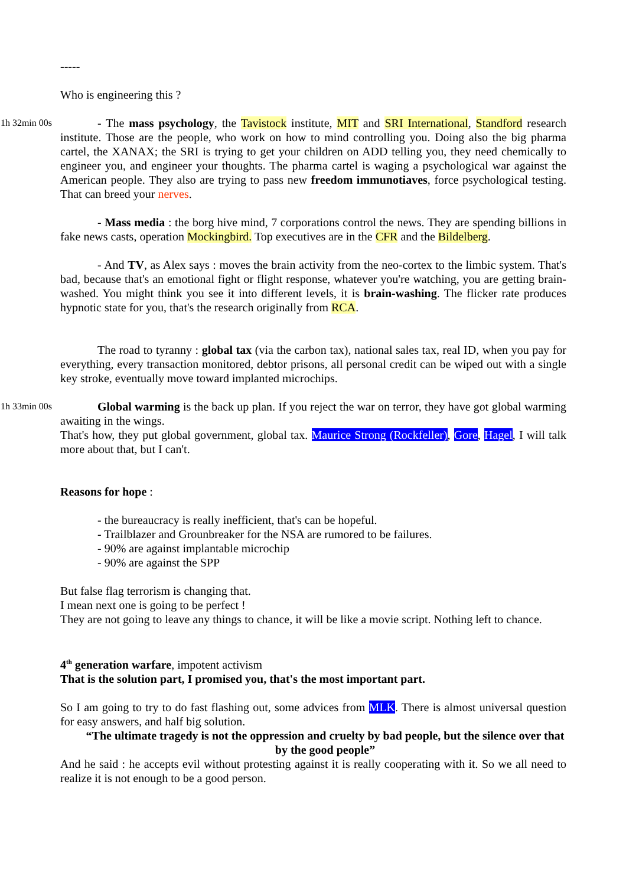-----
Who is engineering this ?
1h 32min 00s
- The mass psychology, the Tavistock institute, MIT and SRI International, Standford research institute. Those are the people, who work on how to mind controlling you. Doing also the big pharma cartel, the XANAX; the SRI is trying to get your children on ADD telling you, they need chemically to engineer you, and engineer your thoughts. The pharma cartel is waging a psychological war against the American people. They also are trying to pass new freedom immunotiaves, force psychological testing. That can breed your nerves.
- Mass media : the borg hive mind, 7 corporations control the news. They are spending billions in fake news casts, operation Mockingbird. Top executives are in the CFR and the Bildelberg.
- And TV, as Alex says : moves the brain activity from the neo-cortex to the limbic system. That's bad, because that's an emotional fight or flight response, whatever you're watching, you are getting brain-washed. You might think you see it into different levels, it is brain-washing. The flicker rate produces hypnotic state for you, that's the research originally from RCA.
The road to tyranny : global tax (via the carbon tax), national sales tax, real ID, when you pay for everything, every transaction monitored, debtor prisons, all personal credit can be wiped out with a single key stroke, eventually move toward implanted microchips.
1h 33min 00s
Global warming is the back up plan. If you reject the war on terror, they have got global warming awaiting in the wings.
That's how, they put global government, global tax. Maurice Strong (Rockfeller), Gore, Hagel, I will talk more about that, but I can't.
Reasons for hope :
- the bureaucracy is really inefficient, that's can be hopeful.
- Trailblazer and Grounbreaker for the NSA are rumored to be failures.
- 90% are against implantable microchip
- 90% are against the SPP
But false flag terrorism is changing that.
I mean next one is going to be perfect !
They are not going to leave any things to chance, it will be like a movie script. Nothing left to chance.
4<sup>th</sup> generation warfare, impotent activism
That is the solution part, I promised you, that's the most important part.
So I am going to try to do fast flashing out, some advices from MLK. There is almost universal question for easy answers, and half big solution.
“The ultimate tragedy is not the oppression and cruelty by bad people, but the silence over that by the good people”
And he said : he accepts evil without protesting against it is really cooperating with it. So we all need to realize it is not enough to be a good person.